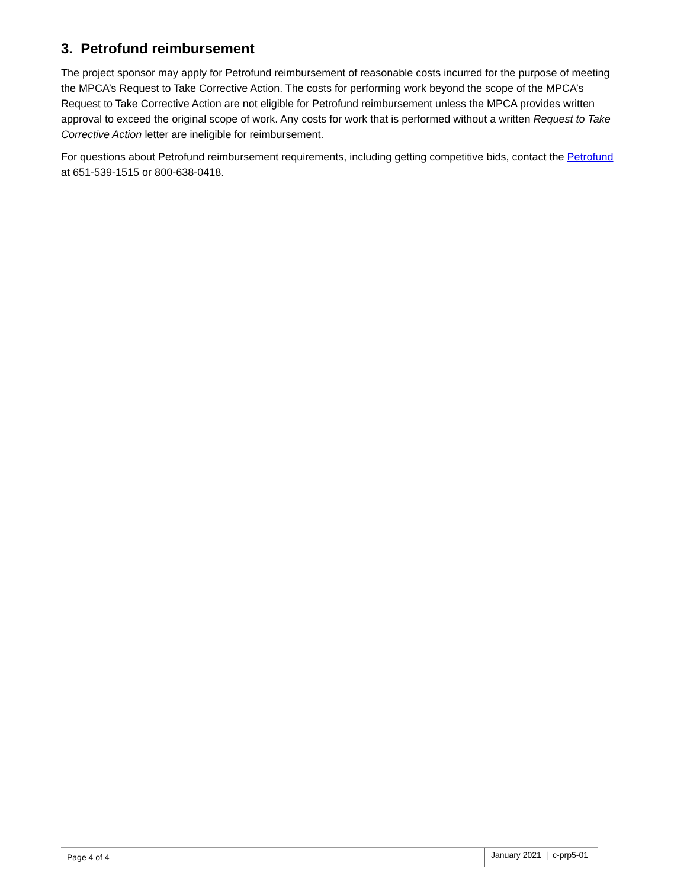3. Petrofund reimbursement
The project sponsor may apply for Petrofund reimbursement of reasonable costs incurred for the purpose of meeting the MPCA’s Request to Take Corrective Action. The costs for performing work beyond the scope of the MPCA’s Request to Take Corrective Action are not eligible for Petrofund reimbursement unless the MPCA provides written approval to exceed the original scope of work. Any costs for work that is performed without a written Request to Take Corrective Action letter are ineligible for reimbursement.
For questions about Petrofund reimbursement requirements, including getting competitive bids, contact the Petrofund at 651-539-1515 or 800-638-0418.
Page 4 of 4
January 2021 | c-prp5-01